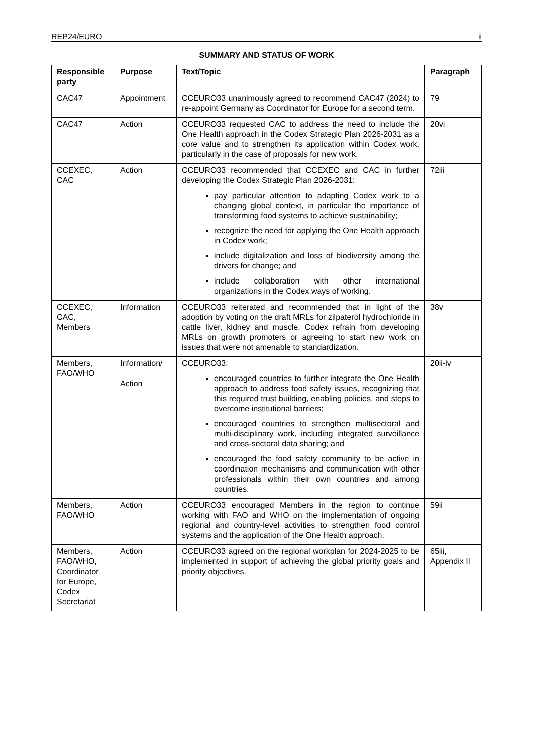REP24/EURO ii
SUMMARY AND STATUS OF WORK
| Responsible party | Purpose | Text/Topic | Paragraph |
| --- | --- | --- | --- |
| CAC47 | Appointment | CCEURO33 unanimously agreed to recommend CAC47 (2024) to re-appoint Germany as Coordinator for Europe for a second term. | 79 |
| CAC47 | Action | CCEURO33 requested CAC to address the need to include the One Health approach in the Codex Strategic Plan 2026-2031 as a core value and to strengthen its application within Codex work, particularly in the case of proposals for new work. | 20vi |
| CCEXEC, CAC | Action | CCEURO33 recommended that CCEXEC and CAC in further developing the Codex Strategic Plan 2026-2031: pay particular attention to adapting Codex work to a changing global context, in particular the importance of transforming food systems to achieve sustainability; recognize the need for applying the One Health approach in Codex work; include digitalization and loss of biodiversity among the drivers for change; and include collaboration with other international organizations in the Codex ways of working. | 72iii |
| CCEXEC, CAC, Members | Information | CCEURO33 reiterated and recommended that in light of the adoption by voting on the draft MRLs for zilpaterol hydrochloride in cattle liver, kidney and muscle, Codex refrain from developing MRLs on growth promoters or agreeing to start new work on issues that were not amenable to standardization. | 38v |
| Members, FAO/WHO | Information/ Action | CCEURO33: encouraged countries to further integrate the One Health approach to address food safety issues, recognizing that this required trust building, enabling policies, and steps to overcome institutional barriers; encouraged countries to strengthen multisectoral and multi-disciplinary work, including integrated surveillance and cross-sectoral data sharing; and encouraged the food safety community to be active in coordination mechanisms and communication with other professionals within their own countries and among countries. | 20ii-iv |
| Members, FAO/WHO | Action | CCEURO33 encouraged Members in the region to continue working with FAO and WHO on the implementation of ongoing regional and country-level activities to strengthen food control systems and the application of the One Health approach. | 59ii |
| Members, FAO/WHO, Coordinator for Europe, Codex Secretariat | Action | CCEURO33 agreed on the regional workplan for 2024-2025 to be implemented in support of achieving the global priority goals and priority objectives. | 65iii, Appendix II |